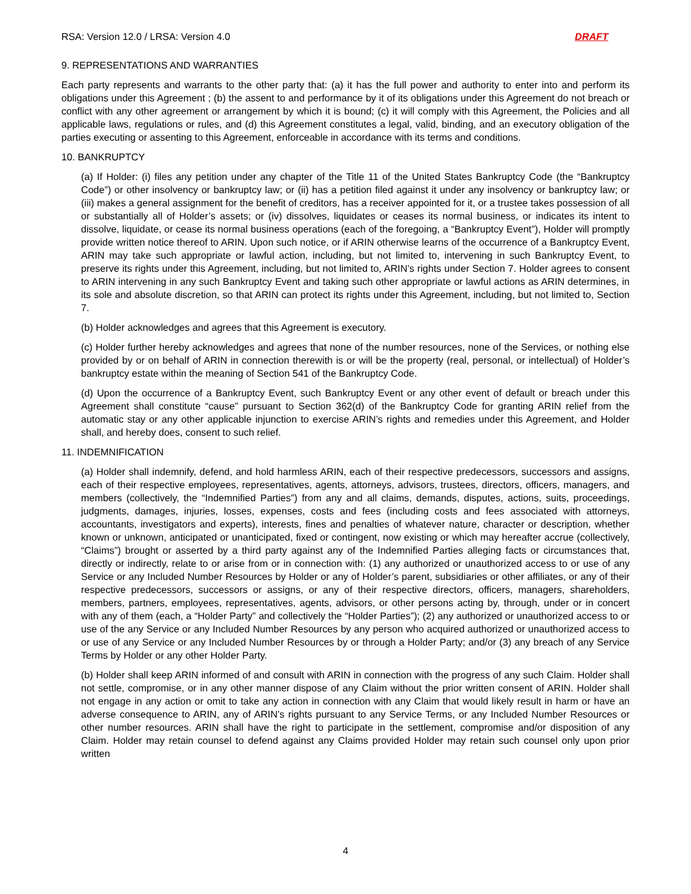RSA: Version 12.0 / LRSA: Version 4.0 DRAFT
9. REPRESENTATIONS AND WARRANTIES
Each party represents and warrants to the other party that: (a) it has the full power and authority to enter into and perform its obligations under this Agreement ; (b) the assent to and performance by it of its obligations under this Agreement do not breach or conflict with any other agreement or arrangement by which it is bound; (c) it will comply with this Agreement, the Policies and all applicable laws, regulations or rules, and (d) this Agreement constitutes a legal, valid, binding, and an executory obligation of the parties executing or assenting to this Agreement, enforceable in accordance with its terms and conditions.
10. BANKRUPTCY
(a) If Holder: (i) files any petition under any chapter of the Title 11 of the United States Bankruptcy Code (the “Bankruptcy Code”) or other insolvency or bankruptcy law; or (ii) has a petition filed against it under any insolvency or bankruptcy law; or (iii) makes a general assignment for the benefit of creditors, has a receiver appointed for it, or a trustee takes possession of all or substantially all of Holder’s assets; or (iv) dissolves, liquidates or ceases its normal business, or indicates its intent to dissolve, liquidate, or cease its normal business operations (each of the foregoing, a “Bankruptcy Event”), Holder will promptly provide written notice thereof to ARIN. Upon such notice, or if ARIN otherwise learns of the occurrence of a Bankruptcy Event, ARIN may take such appropriate or lawful action, including, but not limited to, intervening in such Bankruptcy Event, to preserve its rights under this Agreement, including, but not limited to, ARIN’s rights under Section 7. Holder agrees to consent to ARIN intervening in any such Bankruptcy Event and taking such other appropriate or lawful actions as ARIN determines, in its sole and absolute discretion, so that ARIN can protect its rights under this Agreement, including, but not limited to, Section 7.
(b) Holder acknowledges and agrees that this Agreement is executory.
(c) Holder further hereby acknowledges and agrees that none of the number resources, none of the Services, or nothing else provided by or on behalf of ARIN in connection therewith is or will be the property (real, personal, or intellectual) of Holder’s bankruptcy estate within the meaning of Section 541 of the Bankruptcy Code.
(d) Upon the occurrence of a Bankruptcy Event, such Bankruptcy Event or any other event of default or breach under this Agreement shall constitute “cause” pursuant to Section 362(d) of the Bankruptcy Code for granting ARIN relief from the automatic stay or any other applicable injunction to exercise ARIN’s rights and remedies under this Agreement, and Holder shall, and hereby does, consent to such relief.
11. INDEMNIFICATION
(a) Holder shall indemnify, defend, and hold harmless ARIN, each of their respective predecessors, successors and assigns, each of their respective employees, representatives, agents, attorneys, advisors, trustees, directors, officers, managers, and members (collectively, the “Indemnified Parties”) from any and all claims, demands, disputes, actions, suits, proceedings, judgments, damages, injuries, losses, expenses, costs and fees (including costs and fees associated with attorneys, accountants, investigators and experts), interests, fines and penalties of whatever nature, character or description, whether known or unknown, anticipated or unanticipated, fixed or contingent, now existing or which may hereafter accrue (collectively, “Claims”) brought or asserted by a third party against any of the Indemnified Parties alleging facts or circumstances that, directly or indirectly, relate to or arise from or in connection with: (1) any authorized or unauthorized access to or use of any Service or any Included Number Resources by Holder or any of Holder’s parent, subsidiaries or other affiliates, or any of their respective predecessors, successors or assigns, or any of their respective directors, officers, managers, shareholders, members, partners, employees, representatives, agents, advisors, or other persons acting by, through, under or in concert with any of them (each, a “Holder Party” and collectively the “Holder Parties”); (2) any authorized or unauthorized access to or use of the any Service or any Included Number Resources by any person who acquired authorized or unauthorized access to or use of any Service or any Included Number Resources by or through a Holder Party; and/or (3) any breach of any Service Terms by Holder or any other Holder Party.
(b) Holder shall keep ARIN informed of and consult with ARIN in connection with the progress of any such Claim. Holder shall not settle, compromise, or in any other manner dispose of any Claim without the prior written consent of ARIN. Holder shall not engage in any action or omit to take any action in connection with any Claim that would likely result in harm or have an adverse consequence to ARIN, any of ARIN’s rights pursuant to any Service Terms, or any Included Number Resources or other number resources. ARIN shall have the right to participate in the settlement, compromise and/or disposition of any Claim. Holder may retain counsel to defend against any Claims provided Holder may retain such counsel only upon prior written
4